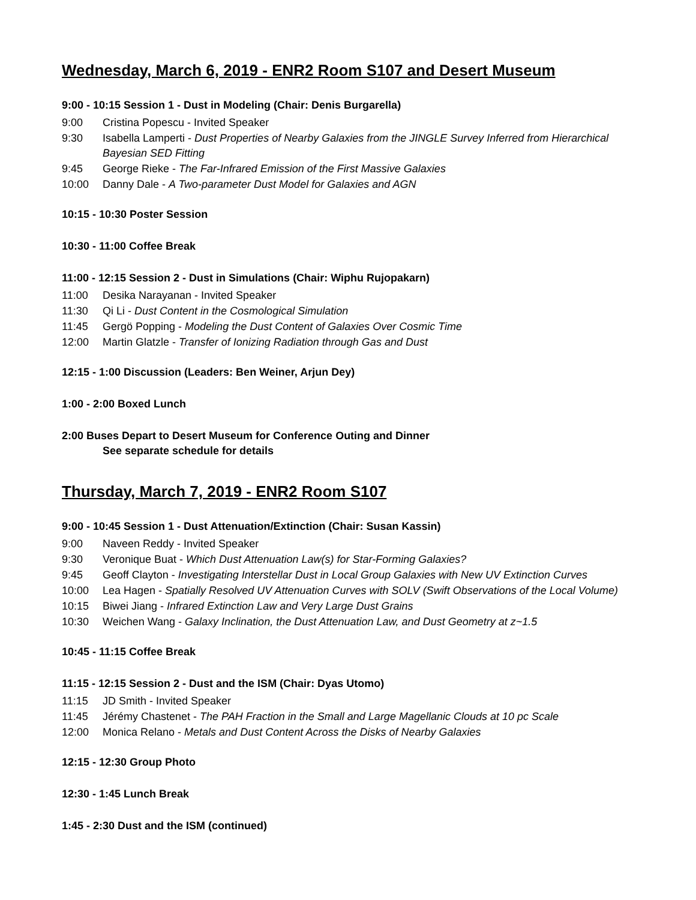Wednesday, March 6, 2019 - ENR2 Room S107 and Desert Museum
9:00 - 10:15 Session 1 - Dust in Modeling (Chair: Denis Burgarella)
9:00 Cristina Popescu - Invited Speaker
9:30 Isabella Lamperti - Dust Properties of Nearby Galaxies from the JINGLE Survey Inferred from Hierarchical Bayesian SED Fitting
9:45 George Rieke - The Far-Infrared Emission of the First Massive Galaxies
10:00 Danny Dale - A Two-parameter Dust Model for Galaxies and AGN
10:15 - 10:30 Poster Session
10:30 - 11:00 Coffee Break
11:00 - 12:15 Session 2 - Dust in Simulations (Chair: Wiphu Rujopakarn)
11:00 Desika Narayanan - Invited Speaker
11:30 Qi Li - Dust Content in the Cosmological Simulation
11:45 Gergö Popping - Modeling the Dust Content of Galaxies Over Cosmic Time
12:00 Martin Glatzle - Transfer of Ionizing Radiation through Gas and Dust
12:15 - 1:00 Discussion (Leaders: Ben Weiner, Arjun Dey)
1:00 - 2:00 Boxed Lunch
2:00 Buses Depart to Desert Museum for Conference Outing and Dinner
See separate schedule for details
Thursday, March 7, 2019 - ENR2 Room S107
9:00 - 10:45 Session 1 - Dust Attenuation/Extinction (Chair: Susan Kassin)
9:00 Naveen Reddy - Invited Speaker
9:30 Veronique Buat - Which Dust Attenuation Law(s) for Star-Forming Galaxies?
9:45 Geoff Clayton - Investigating Interstellar Dust in Local Group Galaxies with New UV Extinction Curves
10:00 Lea Hagen - Spatially Resolved UV Attenuation Curves with SOLV (Swift Observations of the Local Volume)
10:15 Biwei Jiang - Infrared Extinction Law and Very Large Dust Grains
10:30 Weichen Wang - Galaxy Inclination, the Dust Attenuation Law, and Dust Geometry at z~1.5
10:45 - 11:15 Coffee Break
11:15 - 12:15 Session 2 - Dust and the ISM (Chair: Dyas Utomo)
11:15 JD Smith - Invited Speaker
11:45 Jérémy Chastenet - The PAH Fraction in the Small and Large Magellanic Clouds at 10 pc Scale
12:00 Monica Relano - Metals and Dust Content Across the Disks of Nearby Galaxies
12:15 - 12:30 Group Photo
12:30 - 1:45 Lunch Break
1:45 - 2:30 Dust and the ISM (continued)